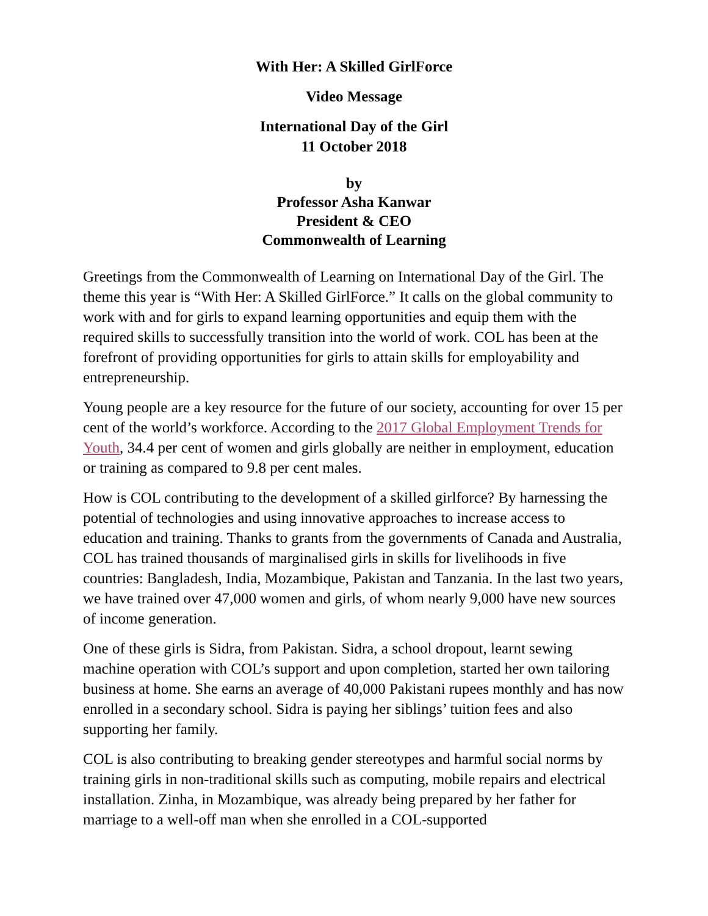With Her: A Skilled GirlForce
Video Message
International Day of the Girl
11 October 2018
by
Professor Asha Kanwar
President & CEO
Commonwealth of Learning
Greetings from the Commonwealth of Learning on International Day of the Girl. The theme this year is “With Her: A Skilled GirlForce.” It calls on the global community to work with and for girls to expand learning opportunities and equip them with the required skills to successfully transition into the world of work. COL has been at the forefront of providing opportunities for girls to attain skills for employability and entrepreneurship.
Young people are a key resource for the future of our society, accounting for over 15 per cent of the world’s workforce. According to the 2017 Global Employment Trends for Youth, 34.4 per cent of women and girls globally are neither in employment, education or training as compared to 9.8 per cent males.
How is COL contributing to the development of a skilled girlforce? By harnessing the potential of technologies and using innovative approaches to increase access to education and training. Thanks to grants from the governments of Canada and Australia, COL has trained thousands of marginalised girls in skills for livelihoods in five countries: Bangladesh, India, Mozambique, Pakistan and Tanzania. In the last two years, we have trained over 47,000 women and girls, of whom nearly 9,000 have new sources of income generation.
One of these girls is Sidra, from Pakistan. Sidra, a school dropout, learnt sewing machine operation with COL’s support and upon completion, started her own tailoring business at home. She earns an average of 40,000 Pakistani rupees monthly and has now enrolled in a secondary school. Sidra is paying her siblings’ tuition fees and also supporting her family.
COL is also contributing to breaking gender stereotypes and harmful social norms by training girls in non-traditional skills such as computing, mobile repairs and electrical installation. Zinha, in Mozambique, was already being prepared by her father for marriage to a well-off man when she enrolled in a COL-supported